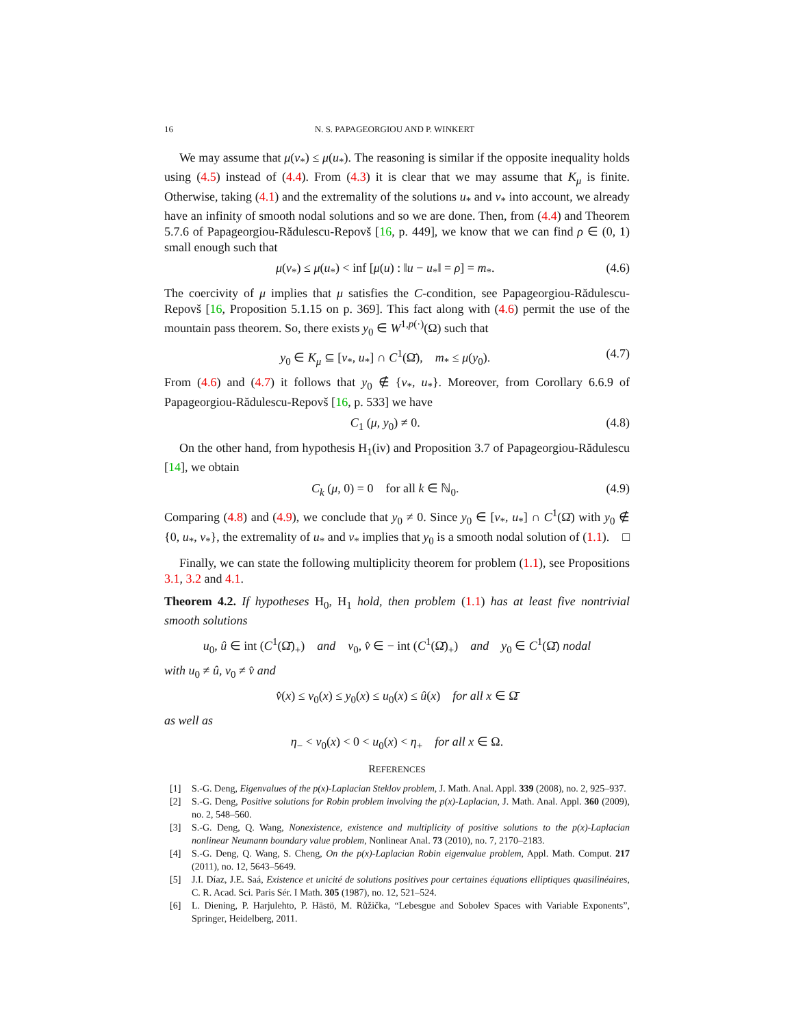16 N. S. PAPAGEORGIOU AND P. WINKERT
We may assume that μ(v<sub>*</sub>) ≤ μ(u<sub>*</sub>). The reasoning is similar if the opposite inequality holds using (4.5) instead of (4.4). From (4.3) it is clear that we may assume that K<sub>μ</sub> is finite. Otherwise, taking (4.1) and the extremality of the solutions u<sub>*</sub> and v<sub>*</sub> into account, we already have an infinity of smooth nodal solutions and so we are done. Then, from (4.4) and Theorem 5.7.6 of Papageorgiou-Rădulescu-Repovš [16, p. 449], we know that we can find ρ ∈ (0, 1) small enough such that
μ(v<sub>*</sub>) ≤ μ(u<sub>*</sub>) < inf [μ(u) : ‖u − u<sub>*</sub>‖ = ρ] = m<sub>*</sub>. (4.6)
The coercivity of μ implies that μ satisfies the C-condition, see Papageorgiou-Rădulescu-Repovš [16, Proposition 5.1.15 on p. 369]. This fact along with (4.6) permit the use of the mountain pass theorem. So, there exists y<sub>0</sub> ∈ W<sup>1,p(·)</sup>(Ω) such that
y<sub>0</sub> ∈ K<sub>μ</sub> ⊆ [v<sub>*</sub>, u<sub>*</sub>] ∩ C<sup>1</sup>(Ω̄), m<sub>*</sub> ≤ μ(y<sub>0</sub>). (4.7)
From (4.6) and (4.7) it follows that y<sub>0</sub> ∉ {v<sub>*</sub>, u<sub>*</sub>}. Moreover, from Corollary 6.6.9 of Papageorgiou-Rădulescu-Repovš [16, p. 533] we have
C<sub>1</sub> (μ, y<sub>0</sub>) ≠ 0. (4.8)
On the other hand, from hypothesis H<sub>1</sub>(iv) and Proposition 3.7 of Papageorgiou-Rădulescu [14], we obtain
C<sub>k</sub> (μ, 0) = 0 for all k ∈ ℕ<sub>0</sub>. (4.9)
Comparing (4.8) and (4.9), we conclude that y<sub>0</sub> ≠ 0. Since y<sub>0</sub> ∈ [v<sub>*</sub>, u<sub>*</sub>] ∩ C<sup>1</sup>(Ω̄) with y<sub>0</sub> ∉ {0, u<sub>*</sub>, v<sub>*</sub>}, the extremality of u<sub>*</sub> and v<sub>*</sub> implies that y<sub>0</sub> is a smooth nodal solution of (1.1). □
Finally, we can state the following multiplicity theorem for problem (1.1), see Propositions 3.1, 3.2 and 4.1.
Theorem 4.2. If hypotheses H<sub>0</sub>, H<sub>1</sub> hold, then problem (1.1) has at least five nontrivial smooth solutions
u<sub>0</sub>, û ∈ int (C<sup>1</sup>(Ω̄)<sub>+</sub>) and v<sub>0</sub>, v̂ ∈ − int (C<sup>1</sup>(Ω̄)<sub>+</sub>) and y<sub>0</sub> ∈ C<sup>1</sup>(Ω̄) nodal
with u<sub>0</sub> ≠ û, v<sub>0</sub> ≠ v̂ and
v̂(x) ≤ v<sub>0</sub>(x) ≤ y<sub>0</sub>(x) ≤ u<sub>0</sub>(x) ≤ û(x) for all x ∈ Ω̄
as well as
η<sub>−</sub> < v<sub>0</sub>(x) < 0 < u<sub>0</sub>(x) < η<sub>+</sub> for all x ∈ Ω.
REFERENCES
[1] S.-G. Deng, Eigenvalues of the p(x)-Laplacian Steklov problem, J. Math. Anal. Appl. 339 (2008), no. 2, 925–937.
[2] S.-G. Deng, Positive solutions for Robin problem involving the p(x)-Laplacian, J. Math. Anal. Appl. 360 (2009), no. 2, 548–560.
[3] S.-G. Deng, Q. Wang, Nonexistence, existence and multiplicity of positive solutions to the p(x)-Laplacian nonlinear Neumann boundary value problem, Nonlinear Anal. 73 (2010), no. 7, 2170–2183.
[4] S.-G. Deng, Q. Wang, S. Cheng, On the p(x)-Laplacian Robin eigenvalue problem, Appl. Math. Comput. 217 (2011), no. 12, 5643–5649.
[5] J.I. Díaz, J.E. Saá, Existence et unicité de solutions positives pour certaines équations elliptiques quasilinéaires, C. R. Acad. Sci. Paris Sér. I Math. 305 (1987), no. 12, 521–524.
[6] L. Diening, P. Harjulehto, P. Hästö, M. Růžička, “Lebesgue and Sobolev Spaces with Variable Exponents”, Springer, Heidelberg, 2011.